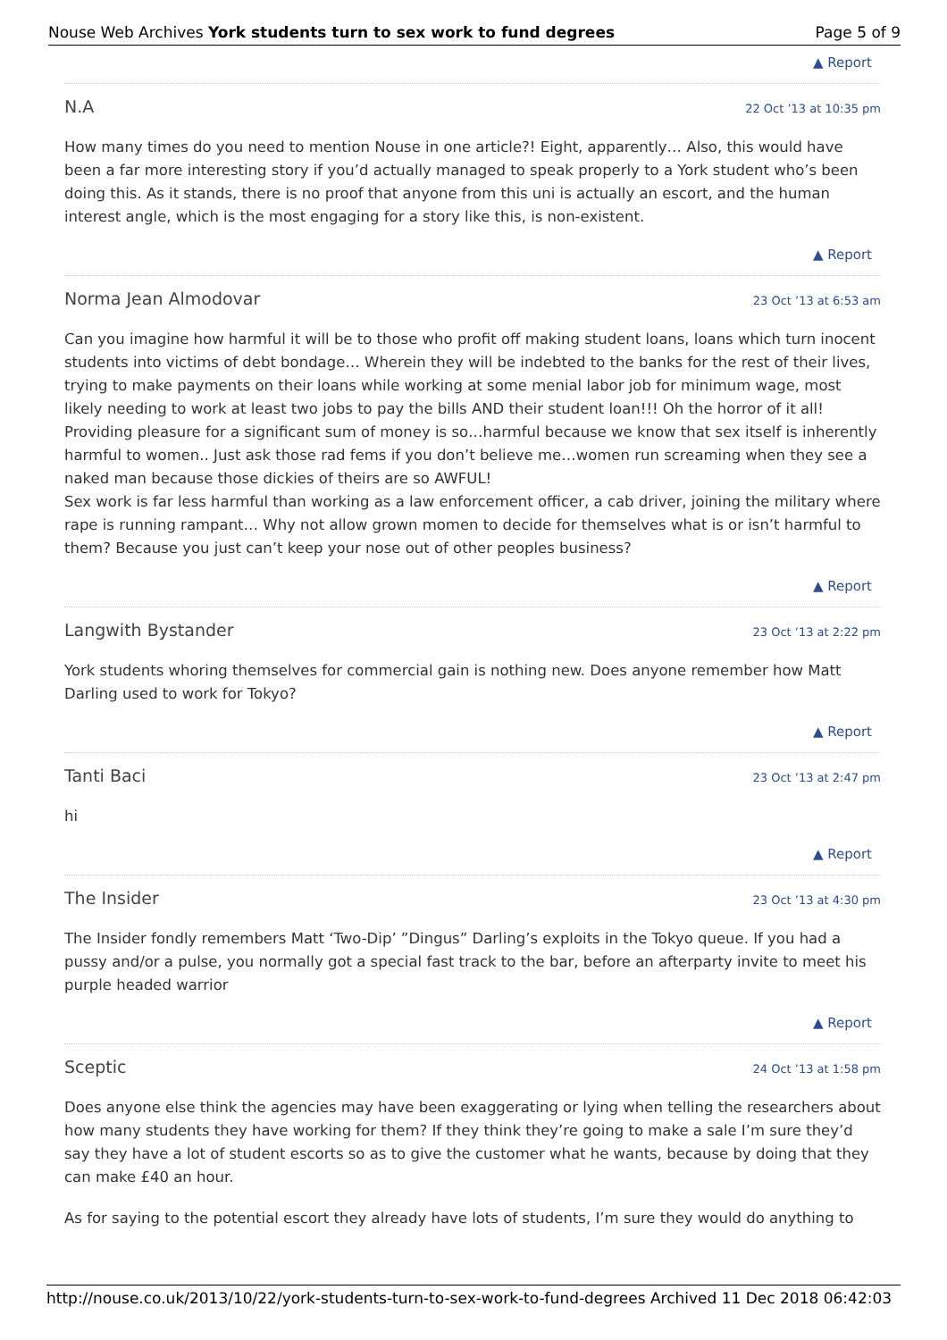Nouse Web Archives York students turn to sex work to fund degrees Page 5 of 9
▲ Report
N.A 22 Oct ’13 at 10:35 pm
How many times do you need to mention Nouse in one article?! Eight, apparently… Also, this would have been a far more interesting story if you’d actually managed to speak properly to a York student who’s been doing this. As it stands, there is no proof that anyone from this uni is actually an escort, and the human interest angle, which is the most engaging for a story like this, is non-existent.
▲ Report
Norma Jean Almodovar 23 Oct ’13 at 6:53 am
Can you imagine how harmful it will be to those who profit off making student loans, loans which turn inocent students into victims of debt bondage… Wherein they will be indebted to the banks for the rest of their lives, trying to make payments on their loans while working at some menial labor job for minimum wage, most likely needing to work at least two jobs to pay the bills AND their student loan!!! Oh the horror of it all! Providing pleasure for a significant sum of money is so…harmful because we know that sex itself is inherently harmful to women.. Just ask those rad fems if you don’t believe me…women run screaming when they see a naked man because those dickies of theirs are so AWFUL!
Sex work is far less harmful than working as a law enforcement officer, a cab driver, joining the military where rape is running rampant… Why not allow grown momen to decide for themselves what is or isn’t harmful to them? Because you just can’t keep your nose out of other peoples business?
▲ Report
Langwith Bystander 23 Oct ’13 at 2:22 pm
York students whoring themselves for commercial gain is nothing new. Does anyone remember how Matt Darling used to work for Tokyo?
▲ Report
Tanti Baci 23 Oct ’13 at 2:47 pm
hi
▲ Report
The Insider 23 Oct ’13 at 4:30 pm
The Insider fondly remembers Matt ‘Two-Dip’ ”Dingus” Darling’s exploits in the Tokyo queue. If you had a pussy and/or a pulse, you normally got a special fast track to the bar, before an afterparty invite to meet his purple headed warrior
▲ Report
Sceptic 24 Oct ’13 at 1:58 pm
Does anyone else think the agencies may have been exaggerating or lying when telling the researchers about how many students they have working for them? If they think they’re going to make a sale I’m sure they’d say they have a lot of student escorts so as to give the customer what he wants, because by doing that they can make £40 an hour.
As for saying to the potential escort they already have lots of students, I’m sure they would do anything to
http://nouse.co.uk/2013/10/22/york-students-turn-to-sex-work-to-fund-degrees Archived 11 Dec 2018 06:42:03